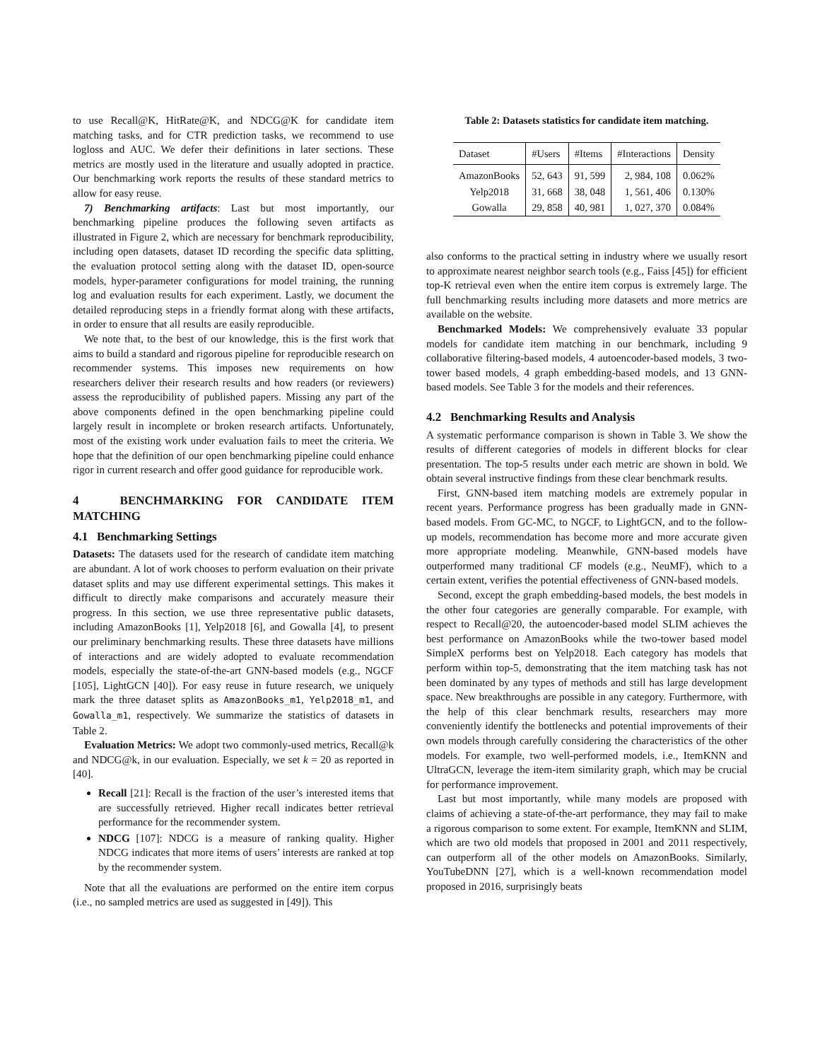to use Recall@K, HitRate@K, and NDCG@K for candidate item matching tasks, and for CTR prediction tasks, we recommend to use logloss and AUC. We defer their definitions in later sections. These metrics are mostly used in the literature and usually adopted in practice. Our benchmarking work reports the results of these standard metrics to allow for easy reuse.
7) Benchmarking artifacts: Last but most importantly, our benchmarking pipeline produces the following seven artifacts as illustrated in Figure 2, which are necessary for benchmark reproducibility, including open datasets, dataset ID recording the specific data splitting, the evaluation protocol setting along with the dataset ID, open-source models, hyper-parameter configurations for model training, the running log and evaluation results for each experiment. Lastly, we document the detailed reproducing steps in a friendly format along with these artifacts, in order to ensure that all results are easily reproducible.
We note that, to the best of our knowledge, this is the first work that aims to build a standard and rigorous pipeline for reproducible research on recommender systems. This imposes new requirements on how researchers deliver their research results and how readers (or reviewers) assess the reproducibility of published papers. Missing any part of the above components defined in the open benchmarking pipeline could largely result in incomplete or broken research artifacts. Unfortunately, most of the existing work under evaluation fails to meet the criteria. We hope that the definition of our open benchmarking pipeline could enhance rigor in current research and offer good guidance for reproducible work.
4 BENCHMARKING FOR CANDIDATE ITEM MATCHING
4.1 Benchmarking Settings
Datasets: The datasets used for the research of candidate item matching are abundant. A lot of work chooses to perform evaluation on their private dataset splits and may use different experimental settings. This makes it difficult to directly make comparisons and accurately measure their progress. In this section, we use three representative public datasets, including AmazonBooks [1], Yelp2018 [6], and Gowalla [4], to present our preliminary benchmarking results. These three datasets have millions of interactions and are widely adopted to evaluate recommendation models, especially the state-of-the-art GNN-based models (e.g., NGCF [105], LightGCN [40]). For easy reuse in future research, we uniquely mark the three dataset splits as AmazonBooks_m1, Yelp2018_m1, and Gowalla_m1, respectively. We summarize the statistics of datasets in Table 2.
Evaluation Metrics: We adopt two commonly-used metrics, Recall@k and NDCG@k, in our evaluation. Especially, we set k = 20 as reported in [40].
Recall [21]: Recall is the fraction of the user’s interested items that are successfully retrieved. Higher recall indicates better retrieval performance for the recommender system.
NDCG [107]: NDCG is a measure of ranking quality. Higher NDCG indicates that more items of users’ interests are ranked at top by the recommender system.
Note that all the evaluations are performed on the entire item corpus (i.e., no sampled metrics are used as suggested in [49]). This
Table 2: Datasets statistics for candidate item matching.
| Dataset | #Users | #Items | #Interactions | Density |
| --- | --- | --- | --- | --- |
| AmazonBooks | 52, 643 | 91, 599 | 2, 984, 108 | 0.062% |
| Yelp2018 | 31, 668 | 38, 048 | 1, 561, 406 | 0.130% |
| Gowalla | 29, 858 | 40, 981 | 1, 027, 370 | 0.084% |
also conforms to the practical setting in industry where we usually resort to approximate nearest neighbor search tools (e.g., Faiss [45]) for efficient top-K retrieval even when the entire item corpus is extremely large. The full benchmarking results including more datasets and more metrics are available on the website.
Benchmarked Models: We comprehensively evaluate 33 popular models for candidate item matching in our benchmark, including 9 collaborative filtering-based models, 4 autoencoder-based models, 3 two-tower based models, 4 graph embedding-based models, and 13 GNN-based models. See Table 3 for the models and their references.
4.2 Benchmarking Results and Analysis
A systematic performance comparison is shown in Table 3. We show the results of different categories of models in different blocks for clear presentation. The top-5 results under each metric are shown in bold. We obtain several instructive findings from these clear benchmark results.
First, GNN-based item matching models are extremely popular in recent years. Performance progress has been gradually made in GNN-based models. From GC-MC, to NGCF, to LightGCN, and to the follow-up models, recommendation has become more and more accurate given more appropriate modeling. Meanwhile, GNN-based models have outperformed many traditional CF models (e.g., NeuMF), which to a certain extent, verifies the potential effectiveness of GNN-based models.
Second, except the graph embedding-based models, the best models in the other four categories are generally comparable. For example, with respect to Recall@20, the autoencoder-based model SLIM achieves the best performance on AmazonBooks while the two-tower based model SimpleX performs best on Yelp2018. Each category has models that perform within top-5, demonstrating that the item matching task has not been dominated by any types of methods and still has large development space. New breakthroughs are possible in any category. Furthermore, with the help of this clear benchmark results, researchers may more conveniently identify the bottlenecks and potential improvements of their own models through carefully considering the characteristics of the other models. For example, two well-performed models, i.e., ItemKNN and UltraGCN, leverage the item-item similarity graph, which may be crucial for performance improvement.
Last but most importantly, while many models are proposed with claims of achieving a state-of-the-art performance, they may fail to make a rigorous comparison to some extent. For example, ItemKNN and SLIM, which are two old models that proposed in 2001 and 2011 respectively, can outperform all of the other models on AmazonBooks. Similarly, YouTubeDNN [27], which is a well-known recommendation model proposed in 2016, surprisingly beats